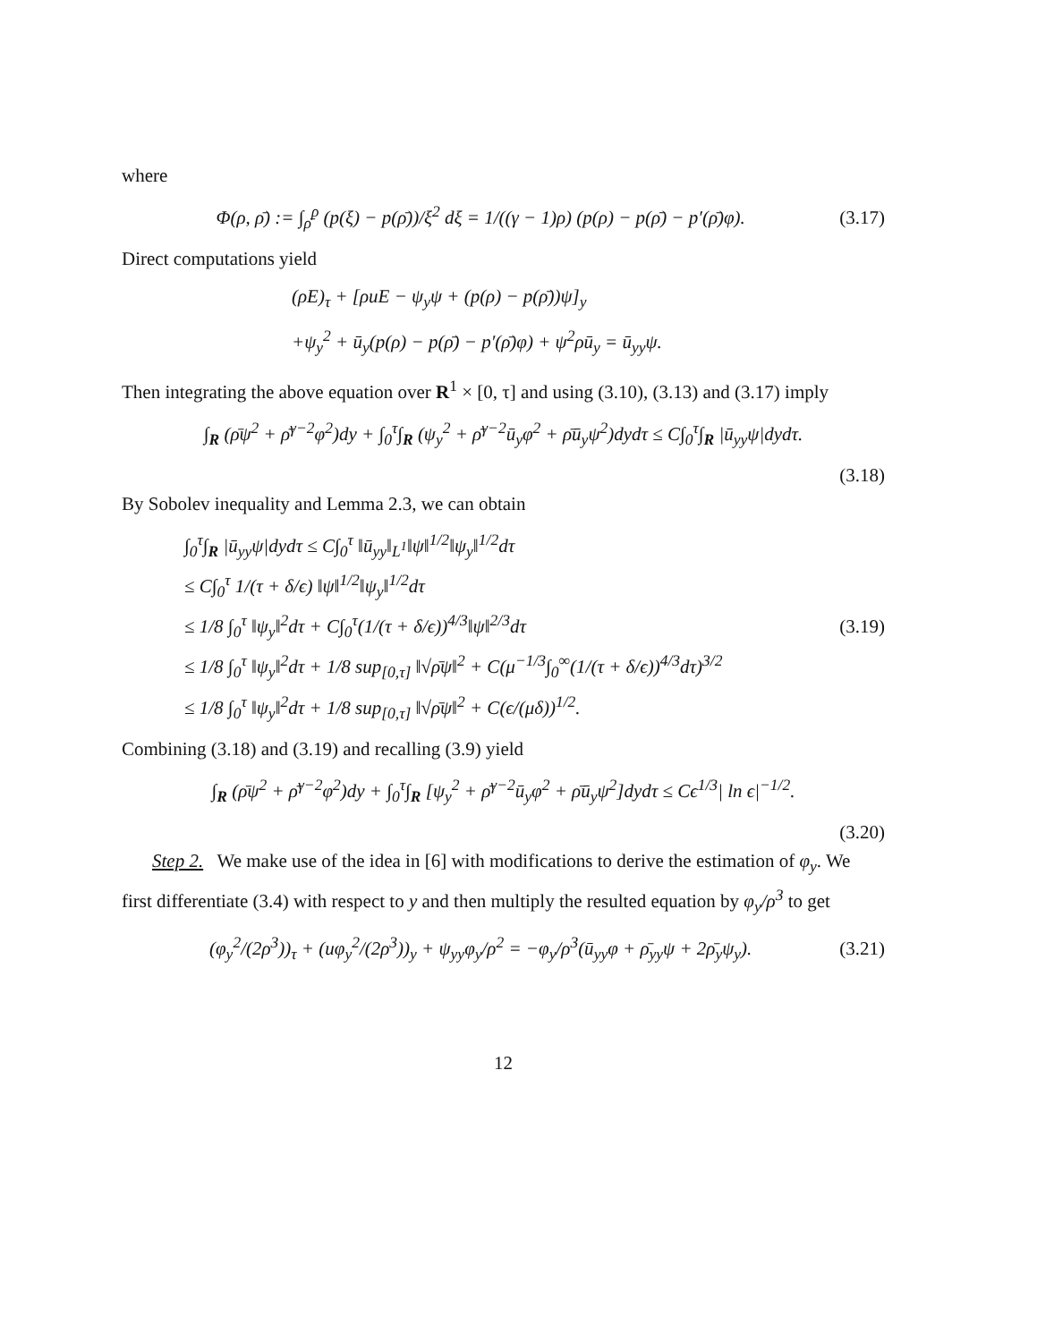where
Φ(ρ, ρ̄) := ∫<sub>ρ̄</sub><sup>ρ</sup> (p(ξ) − p(ρ̄))/ξ<sup>2</sup> dξ = 1/((γ − 1)ρ) (p(ρ) − p(ρ̄) − p′(ρ̄)φ). (3.17)
Direct computations yield
(ρE)<sub>τ</sub> + [ρuE − ψ<sub>y</sub>ψ + (p(ρ) − p(ρ̄))ψ]<sub>y</sub>
+ψ<sub>y</sub><sup>2</sup> + ū<sub>y</sub>(p(ρ) − p(ρ̄) − p′(ρ̄)φ) + ψ<sup>2</sup>ρū<sub>y</sub> = ū<sub>yy</sub>ψ.
Then integrating the above equation over R<sup>1</sup> × [0, τ] and using (3.10), (3.13) and (3.17) imply
∫<sub>R</sub> (ρ̄ψ<sup>2</sup> + ρ̄<sup>γ−2</sup>φ<sup>2</sup>)dy + ∫<sub>0</sub><sup>τ</sup>∫<sub>R</sub> (ψ<sub>y</sub><sup>2</sup> + ρ̄<sup>γ−2</sup>ū<sub>y</sub>φ<sup>2</sup> + ρ̄ū<sub>y</sub>ψ<sup>2</sup>)dydτ ≤ C∫<sub>0</sub><sup>τ</sup>∫<sub>R</sub> |ū<sub>yy</sub>ψ|dydτ.
(3.18)
By Sobolev inequality and Lemma 2.3, we can obtain
∫<sub>0</sub><sup>τ</sup>∫<sub>R</sub> |ū<sub>yy</sub>ψ|dydτ ≤ C∫<sub>0</sub><sup>τ</sup> ‖ū<sub>yy</sub>‖<sub>L<sup>1</sup></sub>‖ψ‖<sup>1/2</sup>‖ψ<sub>y</sub>‖<sup>1/2</sup>dτ
≤ C∫<sub>0</sub><sup>τ</sup> 1/(τ + δ/ϵ) ‖ψ‖<sup>1/2</sup>‖ψ<sub>y</sub>‖<sup>1/2</sup>dτ
≤ 1/8 ∫<sub>0</sub><sup>τ</sup> ‖ψ<sub>y</sub>‖<sup>2</sup>dτ + C∫<sub>0</sub><sup>τ</sup>(1/(τ + δ/ϵ))<sup>4/3</sup>‖ψ‖<sup>2/3</sup>dτ
≤ 1/8 ∫<sub>0</sub><sup>τ</sup> ‖ψ<sub>y</sub>‖<sup>2</sup>dτ + 1/8 sup<sub>[0,τ]</sub> ‖√ρ̄ψ‖<sup>2</sup> + C(μ<sup>−1/3</sup>∫<sub>0</sub><sup>∞</sup>(1/(τ + δ/ϵ))<sup>4/3</sup>dτ)<sup>3/2</sup>
≤ 1/8 ∫<sub>0</sub><sup>τ</sup> ‖ψ<sub>y</sub>‖<sup>2</sup>dτ + 1/8 sup<sub>[0,τ]</sub> ‖√ρ̄ψ‖<sup>2</sup> + C(ϵ/(μδ))<sup>1/2</sup>.
(3.19)
Combining (3.18) and (3.19) and recalling (3.9) yield
∫<sub>R</sub> (ρ̄ψ<sup>2</sup> + ρ̄<sup>γ−2</sup>φ<sup>2</sup>)dy + ∫<sub>0</sub><sup>τ</sup>∫<sub>R</sub> [ψ<sub>y</sub><sup>2</sup> + ρ̄<sup>γ−2</sup>ū<sub>y</sub>φ<sup>2</sup> + ρ̄ū<sub>y</sub>ψ<sup>2</sup>]dydτ ≤ Cϵ<sup>1/3</sup>| ln ϵ|<sup>−1/2</sup>.
(3.20)
Step 2. We make use of the idea in [6] with modifications to derive the estimation of φ<sub>y</sub>. We first differentiate (3.4) with respect to y and then multiply the resulted equation by φ<sub>y</sub>/ρ<sup>3</sup> to get
(φ<sub>y</sub><sup>2</sup>/(2ρ<sup>3</sup>))<sub>τ</sub> + (uφ<sub>y</sub><sup>2</sup>/(2ρ<sup>3</sup>))<sub>y</sub> + ψ<sub>yy</sub>φ<sub>y</sub>/ρ<sup>2</sup> = −φ<sub>y</sub>/ρ<sup>3</sup>(ū<sub>yy</sub>φ + ρ̄<sub>yy</sub>ψ + 2ρ̄<sub>y</sub>ψ<sub>y</sub>). (3.21)
12